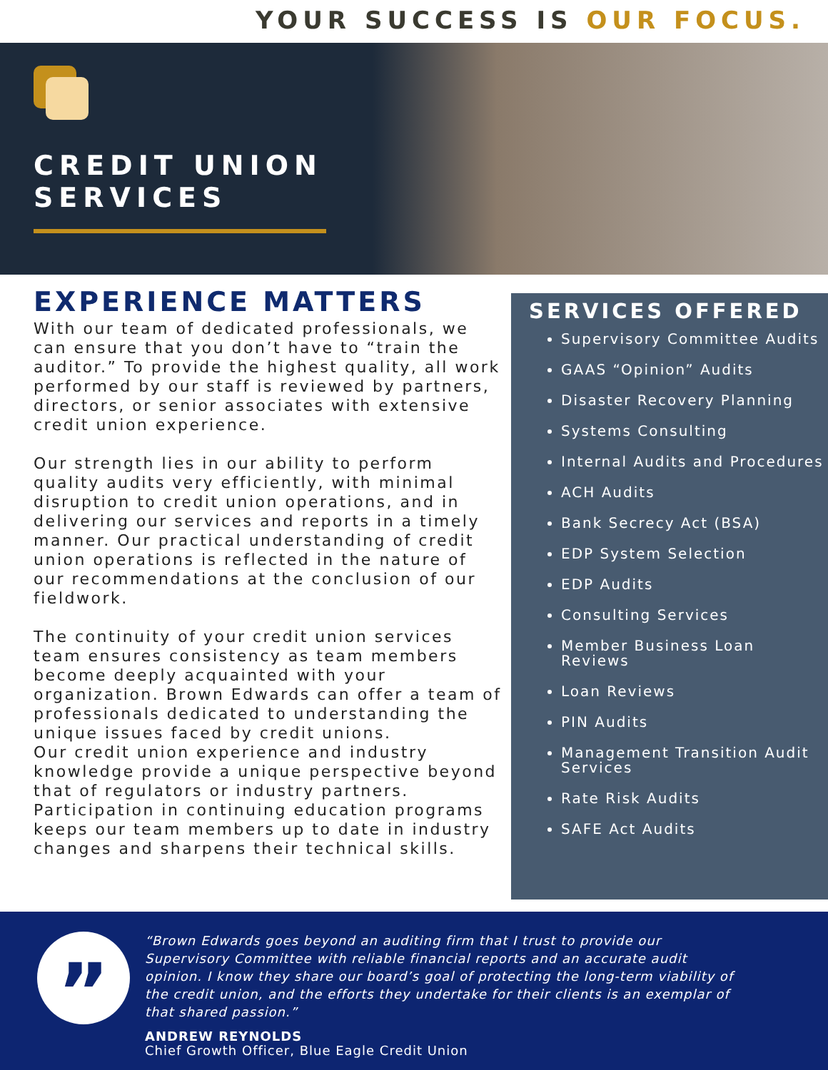YOUR SUCCESS IS OUR FOCUS.
CREDIT UNION
SERVICES
EXPERIENCE MATTERS
With our team of dedicated professionals, we can ensure that you don’t have to “train the auditor.” To provide the highest quality, all work performed by our staff is reviewed by partners, directors, or senior associates with extensive credit union experience.
Our strength lies in our ability to perform quality audits very efficiently, with minimal disruption to credit union operations, and in delivering our services and reports in a timely manner. Our practical understanding of credit union operations is reflected in the nature of our recommendations at the conclusion of our fieldwork.
The continuity of your credit union services team ensures consistency as team members become deeply acquainted with your organization. Brown Edwards can offer a team of professionals dedicated to understanding the unique issues faced by credit unions.
Our credit union experience and industry knowledge provide a unique perspective beyond that of regulators or industry partners. Participation in continuing education programs keeps our team members up to date in industry changes and sharpens their technical skills.
SERVICES OFFERED
Supervisory Committee Audits
GAAS “Opinion” Audits
Disaster Recovery Planning
Systems Consulting
Internal Audits and Procedures
ACH Audits
Bank Secrecy Act (BSA)
EDP System Selection
EDP Audits
Consulting Services
Member Business Loan Reviews
Loan Reviews
PIN Audits
Management Transition Audit Services
Rate Risk Audits
SAFE Act Audits
”
“Brown Edwards goes beyond an auditing firm that I trust to provide our Supervisory Committee with reliable financial reports and an accurate audit opinion. I know they share our board’s goal of protecting the long-term viability of the credit union, and the efforts they undertake for their clients is an exemplar of that shared passion.”
ANDREW REYNOLDS
Chief Growth Officer, Blue Eagle Credit Union